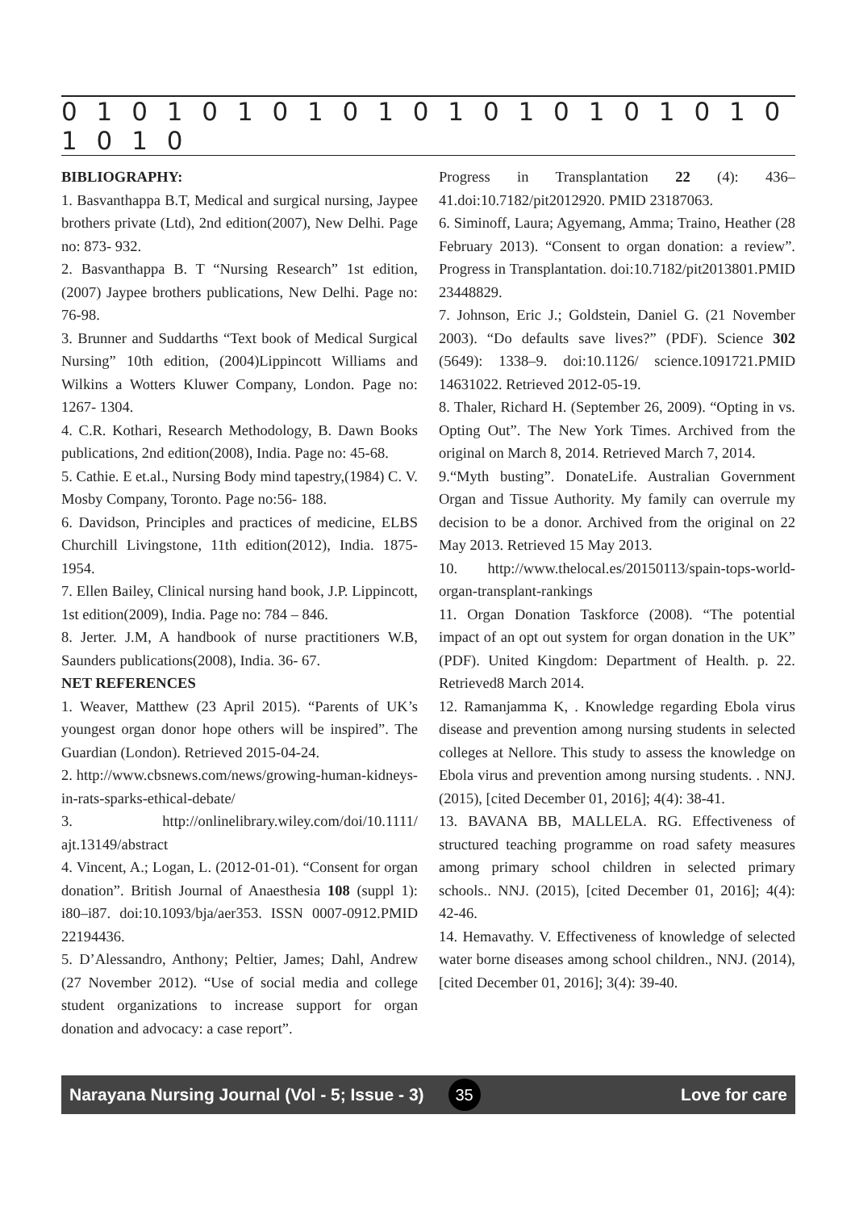0 1 0 1 0 1 0 1 0 1 0 1 0 1 0 1 0 1 0 1 0 1 0 1 0
BIBLIOGRAPHY:
1. Basvanthappa B.T, Medical and surgical nursing, Jaypee brothers private (Ltd), 2nd edition(2007), New Delhi. Page no: 873- 932.
2. Basvanthappa B. T “Nursing Research” 1st edition,(2007) Jaypee brothers publications, New Delhi. Page no: 76-98.
3. Brunner and Suddarths “Text book of Medical Surgical Nursing” 10th edition, (2004)Lippincott Williams and Wilkins a Wotters Kluwer Company, London. Page no: 1267- 1304.
4. C.R. Kothari, Research Methodology, B. Dawn Books publications, 2nd edition(2008), India. Page no: 45-68.
5. Cathie. E et.al., Nursing Body mind tapestry,(1984) C. V. Mosby Company, Toronto. Page no:56- 188.
6. Davidson, Principles and practices of medicine, ELBS Churchill Livingstone, 11th edition(2012), India. 1875- 1954.
7. Ellen Bailey, Clinical nursing hand book, J.P. Lippincott, 1st edition(2009), India. Page no: 784 – 846.
8. Jerter. J.M, A handbook of nurse practitioners W.B, Saunders publications(2008), India. 36- 67.
NET REFERENCES
1. Weaver, Matthew (23 April 2015). “Parents of UK’s youngest organ donor hope others will be inspired”. The Guardian (London). Retrieved 2015-04-24.
2. http://www.cbsnews.com/news/growing-human-kidneys-in-rats-sparks-ethical-debate/
3. http://onlinelibrary.wiley.com/doi/10.1111/ ajt.13149/abstract
4. Vincent, A.; Logan, L. (2012-01-01). “Consent for organ donation”. British Journal of Anaesthesia 108 (suppl 1): i80–i87. doi:10.1093/bja/aer353. ISSN 0007-0912.PMID 22194436.
5. D’Alessandro, Anthony; Peltier, James; Dahl, Andrew (27 November 2012). “Use of social media and college student organizations to increase support for organ donation and advocacy: a case report”.
Progress in Transplantation 22 (4): 436–41.doi:10.7182/pit2012920. PMID 23187063.
6. Siminoff, Laura; Agyemang, Amma; Traino, Heather (28 February 2013). “Consent to organ donation: a review”. Progress in Transplantation. doi:10.7182/pit2013801.PMID 23448829.
7. Johnson, Eric J.; Goldstein, Daniel G. (21 November 2003). “Do defaults save lives?” (PDF). Science 302 (5649): 1338–9. doi:10.1126/ science.1091721.PMID 14631022. Retrieved 2012-05-19.
8. Thaler, Richard H. (September 26, 2009). “Opting in vs. Opting Out”. The New York Times. Archived from the original on March 8, 2014. Retrieved March 7, 2014.
9.“Myth busting”. DonateLife. Australian Government Organ and Tissue Authority. My family can overrule my decision to be a donor. Archived from the original on 22 May 2013. Retrieved 15 May 2013.
10. http://www.thelocal.es/20150113/spain-tops-world-organ-transplant-rankings
11. Organ Donation Taskforce (2008). “The potential impact of an opt out system for organ donation in the UK” (PDF). United Kingdom: Department of Health. p. 22. Retrieved8 March 2014.
12. Ramanjamma K, . Knowledge regarding Ebola virus disease and prevention among nursing students in selected colleges at Nellore. This study to assess the knowledge on Ebola virus and prevention among nursing students. . NNJ. (2015), [cited December 01, 2016]; 4(4): 38-41.
13. BAVANA BB, MALLELA. RG. Effectiveness of structured teaching programme on road safety measures among primary school children in selected primary schools.. NNJ. (2015), [cited December 01, 2016]; 4(4): 42-46.
14. Hemavathy. V. Effectiveness of knowledge of selected water borne diseases among school children., NNJ. (2014), [cited December 01, 2016]; 3(4): 39-40.
Narayana Nursing Journal (Vol - 5; Issue - 3) 35
Love for care